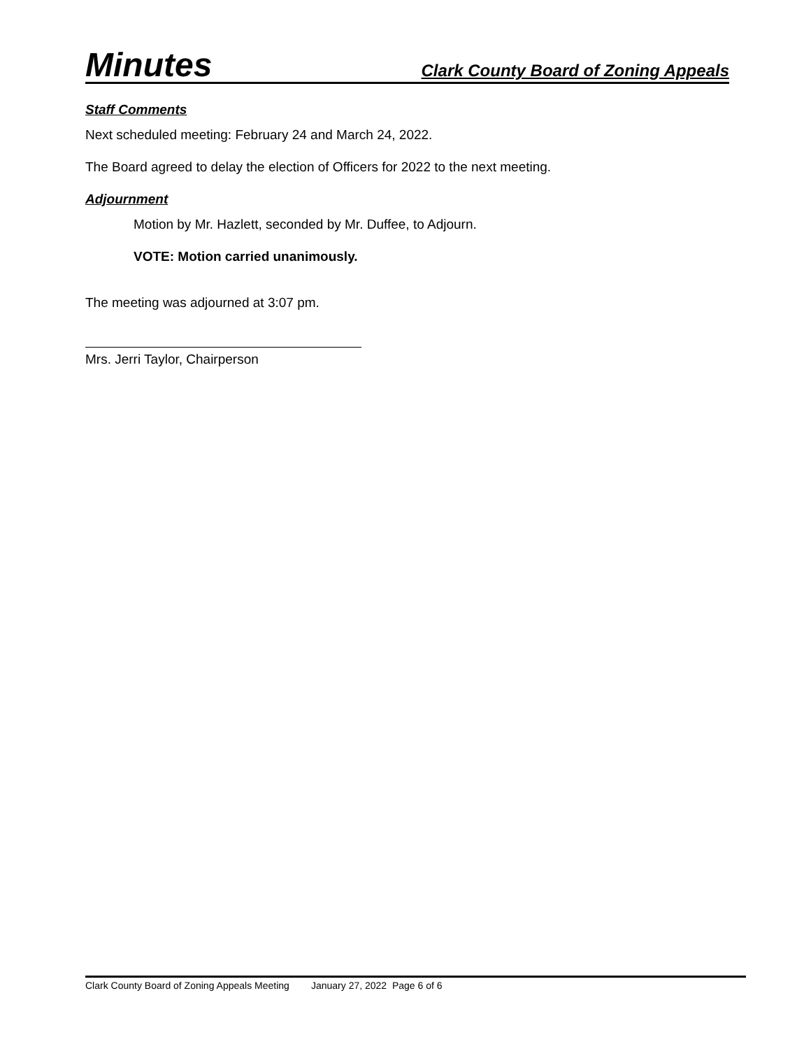Minutes Clark County Board of Zoning Appeals
Staff Comments
Next scheduled meeting: February 24 and March 24, 2022.
The Board agreed to delay the election of Officers for 2022 to the next meeting.
Adjournment
Motion by Mr. Hazlett, seconded by Mr. Duffee, to Adjourn.
VOTE: Motion carried unanimously.
The meeting was adjourned at 3:07 pm.
Mrs. Jerri Taylor, Chairperson
Clark County Board of Zoning Appeals Meeting January 27, 2022 Page 6 of 6